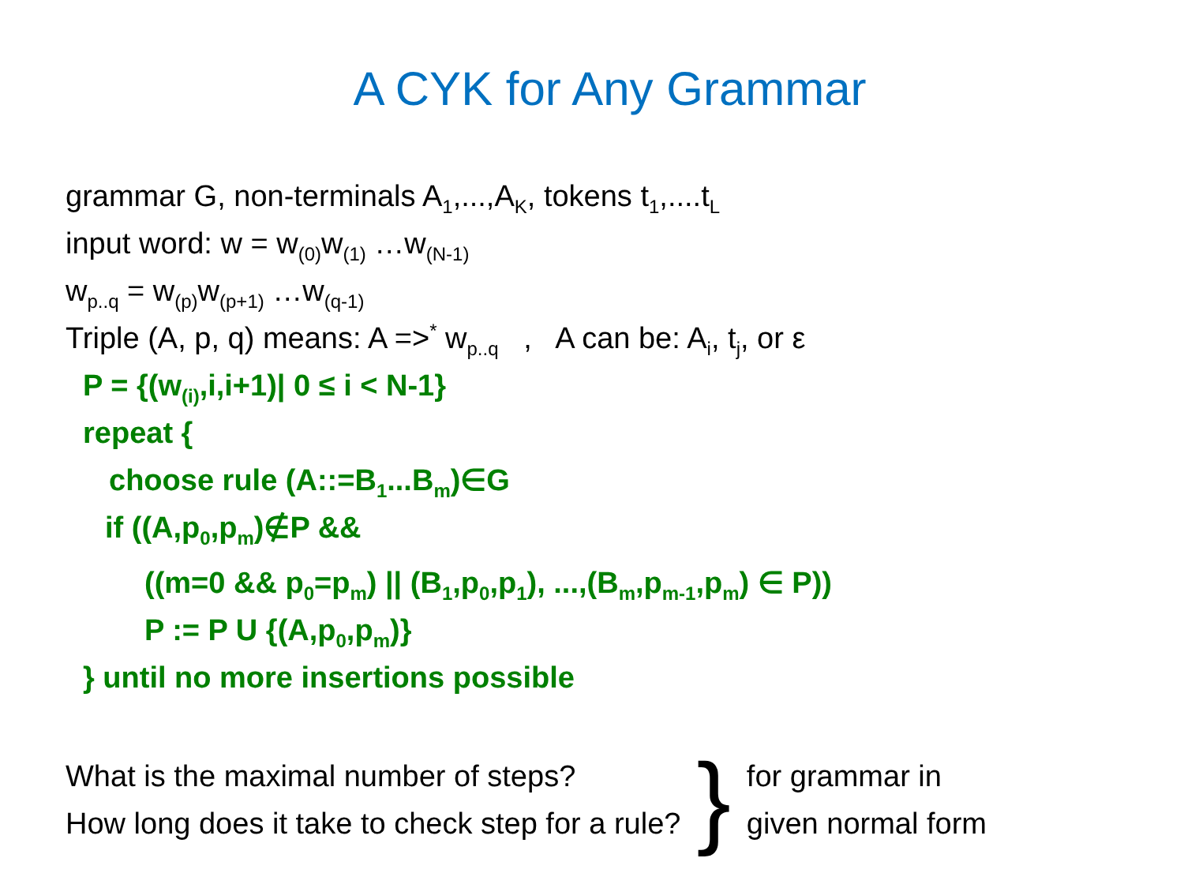A CYK for Any Grammar
grammar G, non-terminals A<sub>1</sub>,...,A<sub>K</sub>, tokens t<sub>1</sub>,....t<sub>L</sub>
input word: w = w<sub>(0)</sub>w<sub>(1)</sub> …w<sub>(N-1)</sub>
w<sub>p..q</sub> = w<sub>(p)</sub>w<sub>(p+1)</sub> …w<sub>(q-1)</sub>
Triple (A, p, q) means: A =><sup>*</sup> w<sub>p..q</sub> , A can be: A<sub>i</sub>, t<sub>j</sub>, or ε
P = {(w<sub>(i)</sub>,i,i+1)| 0 ≤ i < N-1}
repeat {
choose rule (A::=B<sub>1</sub>...B<sub>m</sub>)∈G
if ((A,p<sub>0</sub>,p<sub>m</sub>)∉P &&
((m=0 && p<sub>0</sub>=p<sub>m</sub>) || (B<sub>1</sub>,p<sub>0</sub>,p<sub>1</sub>), ...,(B<sub>m</sub>,p<sub>m-1</sub>,p<sub>m</sub>) ∈ P))
P := P U {(A,p<sub>0</sub>,p<sub>m</sub>)}
} until no more insertions possible
What is the maximal number of steps?
How long does it take to check step for a rule?
}
for grammar in
given normal form